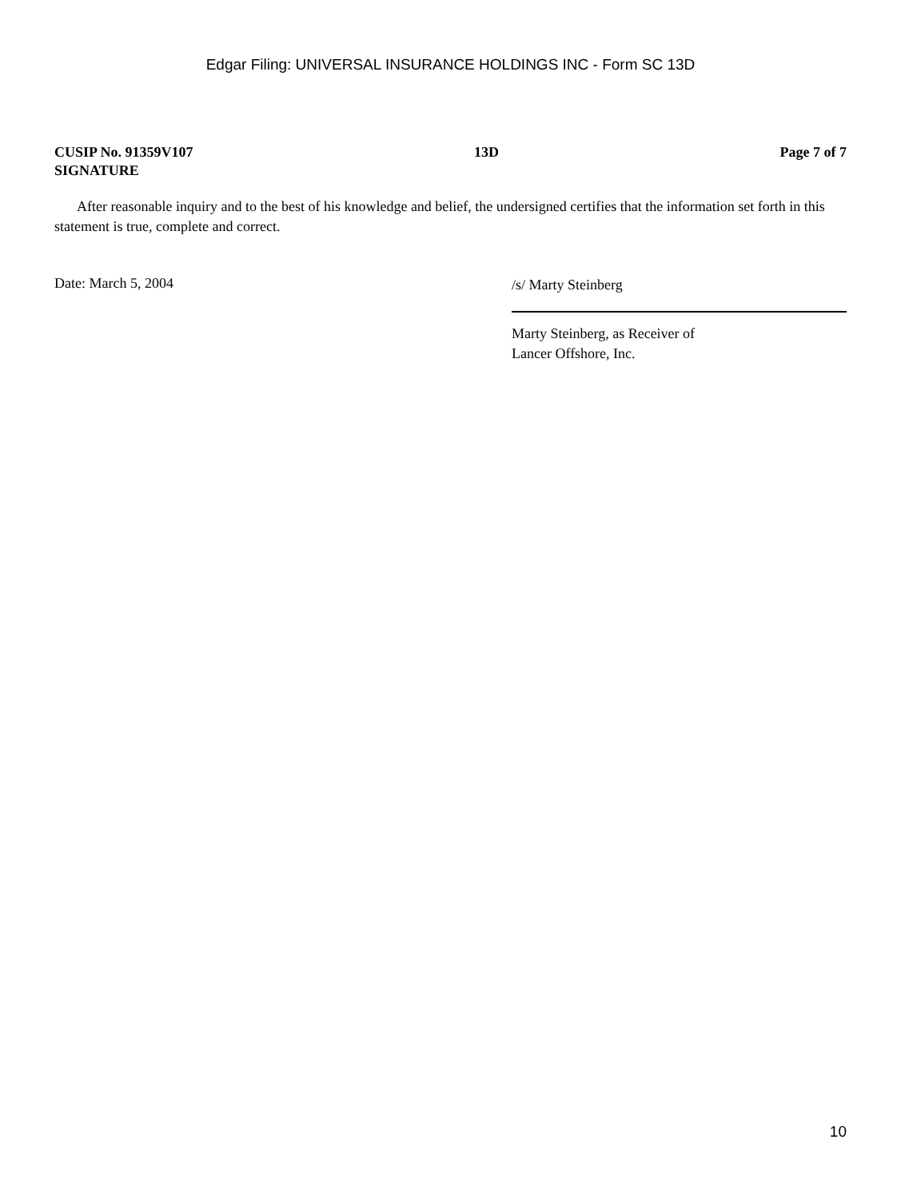Edgar Filing: UNIVERSAL INSURANCE HOLDINGS INC - Form SC 13D
CUSIP No. 91359V107 13D Page 7 of 7
SIGNATURE
After reasonable inquiry and to the best of his knowledge and belief, the undersigned certifies that the information set forth in this statement is true, complete and correct.
Date: March 5, 2004
/s/ Marty Steinberg
Marty Steinberg, as Receiver of
Lancer Offshore, Inc.
10